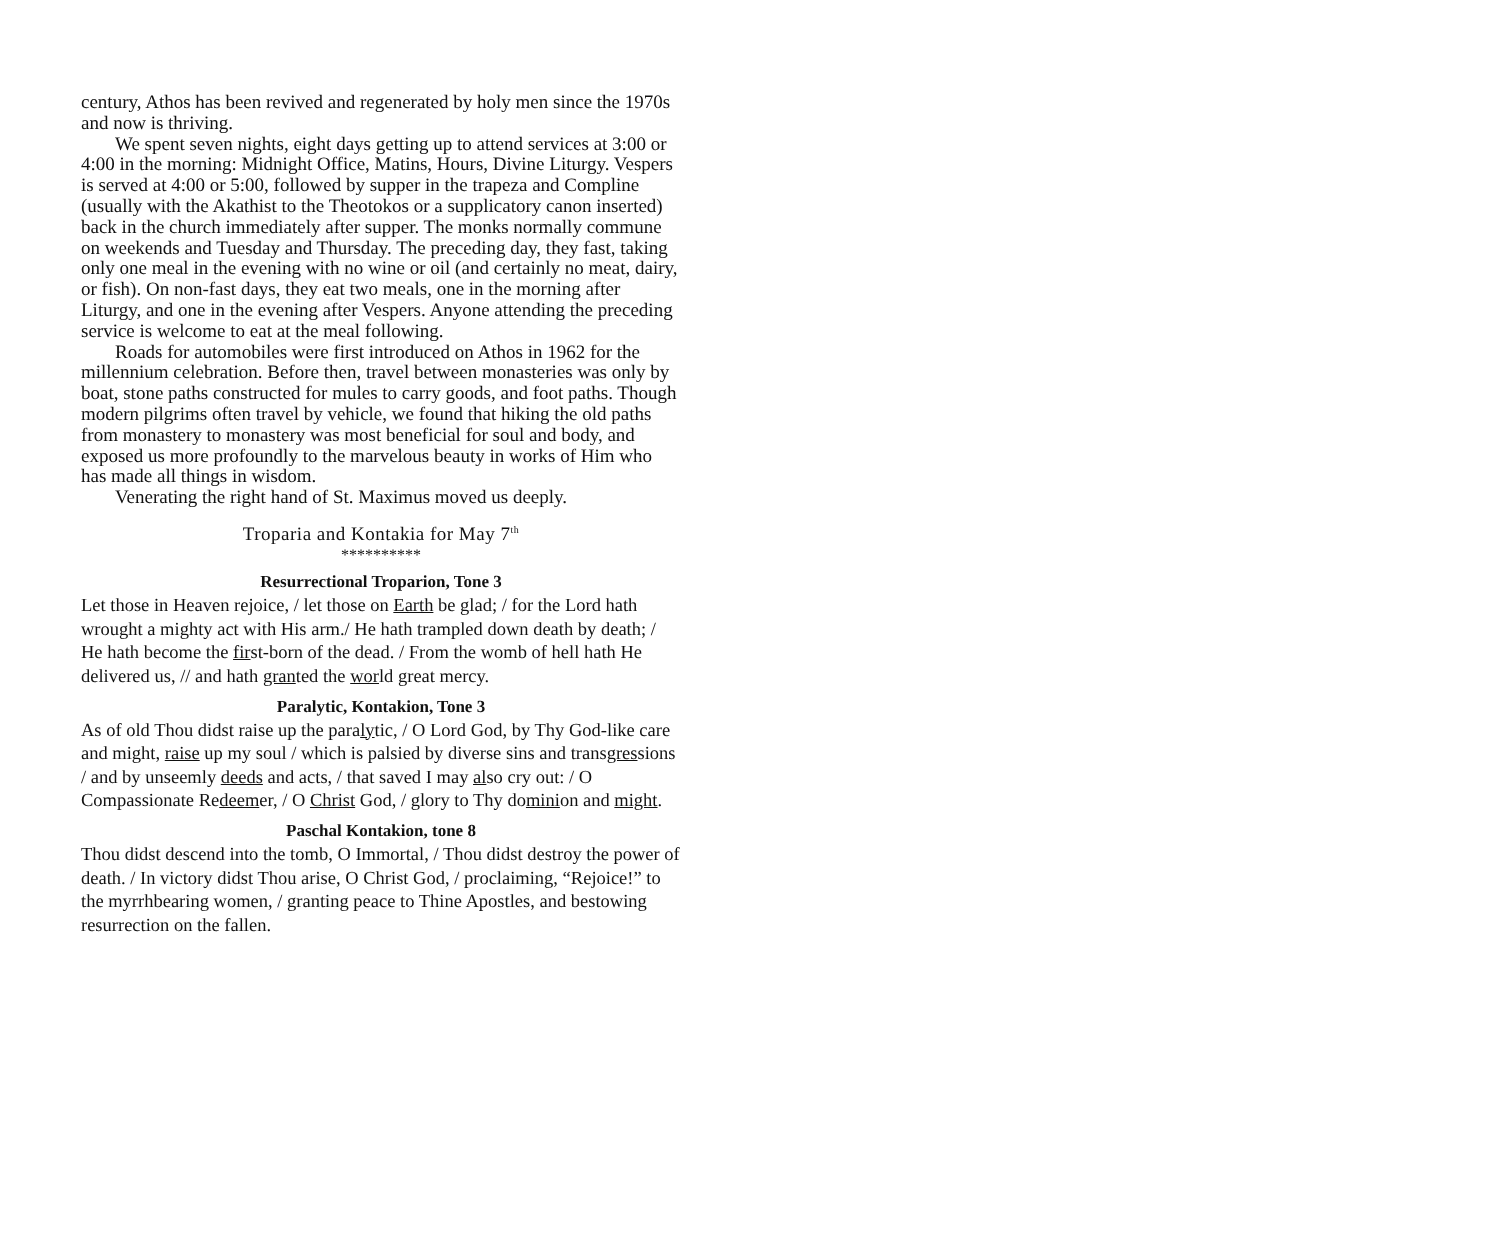century, Athos has been revived and regenerated by holy men since the 1970s and now is thriving.
We spent seven nights, eight days getting up to attend services at 3:00 or 4:00 in the morning: Midnight Office, Matins, Hours, Divine Liturgy. Vespers is served at 4:00 or 5:00, followed by supper in the trapeza and Compline (usually with the Akathist to the Theotokos or a supplicatory canon inserted) back in the church immediately after supper. The monks normally commune on weekends and Tuesday and Thursday. The preceding day, they fast, taking only one meal in the evening with no wine or oil (and certainly no meat, dairy, or fish). On non-fast days, they eat two meals, one in the morning after Liturgy, and one in the evening after Vespers. Anyone attending the preceding service is welcome to eat at the meal following.
Roads for automobiles were first introduced on Athos in 1962 for the millennium celebration. Before then, travel between monasteries was only by boat, stone paths constructed for mules to carry goods, and foot paths. Though modern pilgrims often travel by vehicle, we found that hiking the old paths from monastery to monastery was most beneficial for soul and body, and exposed us more profoundly to the marvelous beauty in works of Him who has made all things in wisdom.
Venerating the right hand of St. Maximus moved us deeply.
Troparia and Kontakia for May 7<sup>th</sup>
**********
Resurrectional Troparion, Tone 3
Let those in Heaven rejoice, / let those on Earth be glad; / for the Lord hath wrought a mighty act with His arm./ He hath trampled down death by death; / He hath become the first-born of the dead. / From the womb of hell hath He delivered us, // and hath granted the world great mercy.
Paralytic, Kontakion, Tone 3
As of old Thou didst raise up the paralytic, / O Lord God, by Thy God-like care and might, raise up my soul / which is palsied by diverse sins and transgressions / and by unseemly deeds and acts, / that saved I may also cry out: / O Compassionate Redeemer, / O Christ God, / glory to Thy dominion and might.
Paschal Kontakion, tone 8
Thou didst descend into the tomb, O Immortal, / Thou didst destroy the power of death. / In victory didst Thou arise, O Christ God, / proclaiming, “Rejoice!” to the myrrhbearing women, / granting peace to Thine Apostles, and bestowing resurrection on the fallen.